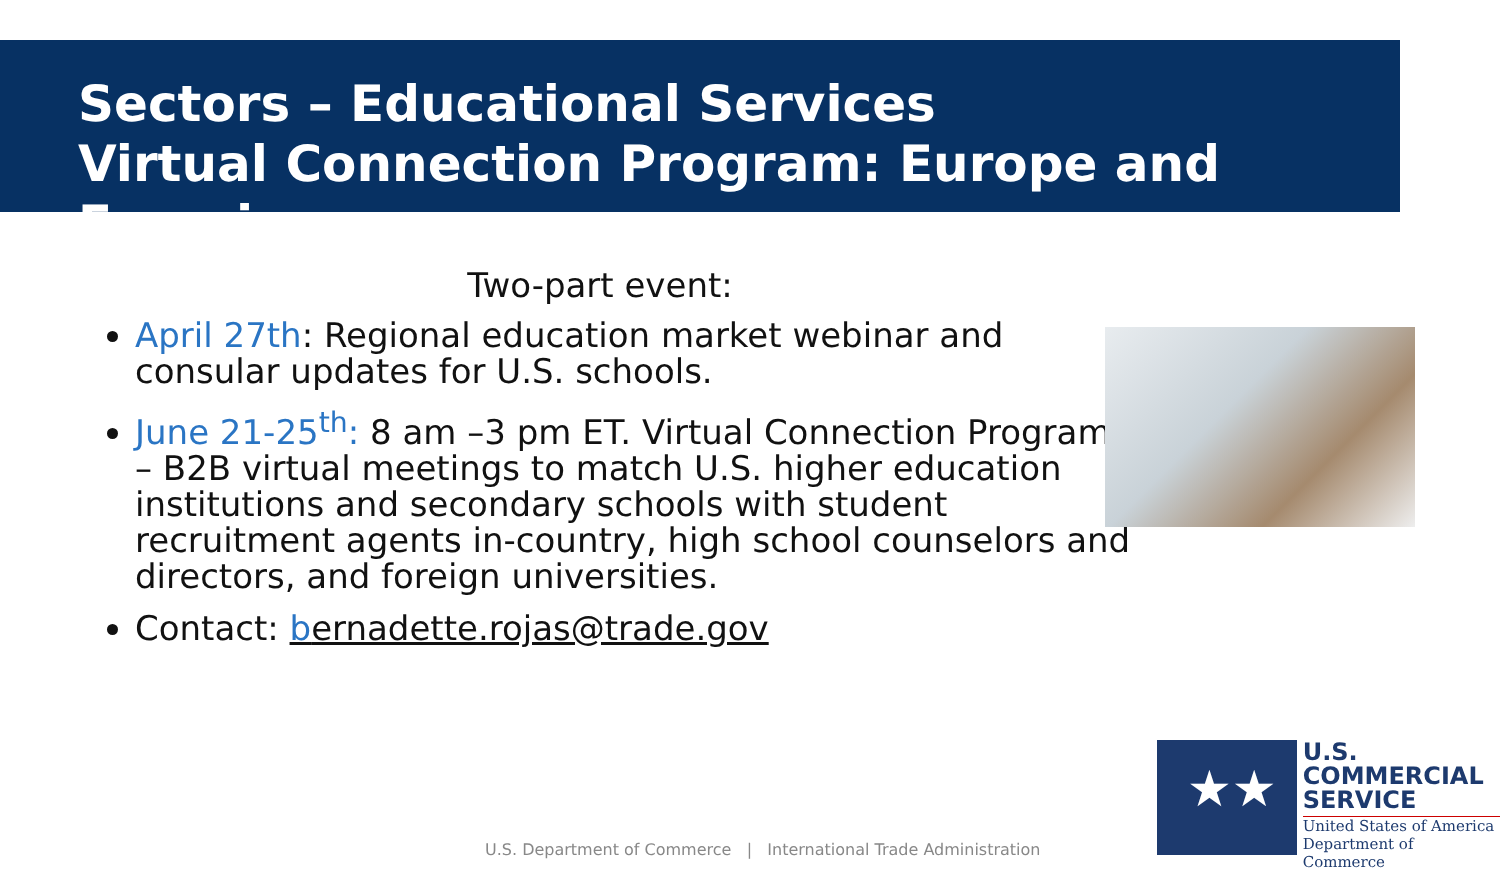Sectors – Educational Services
Virtual Connection Program: Europe and Eurasia
Two-part event:
April 27th: Regional education market webinar and consular updates for U.S. schools.
June 21-25<sup>th</sup>: 8 am –3 pm ET. Virtual Connection Program – B2B virtual meetings to match U.S. higher education institutions and secondary schools with student recruitment agents in-country, high school counselors and directors, and foreign universities.
Contact: bernadette.rojas@trade.gov
U.S. Department of Commerce | International Trade Administration
★★
U.S.
COMMERCIAL
SERVICE
United States of America
Department of Commerce